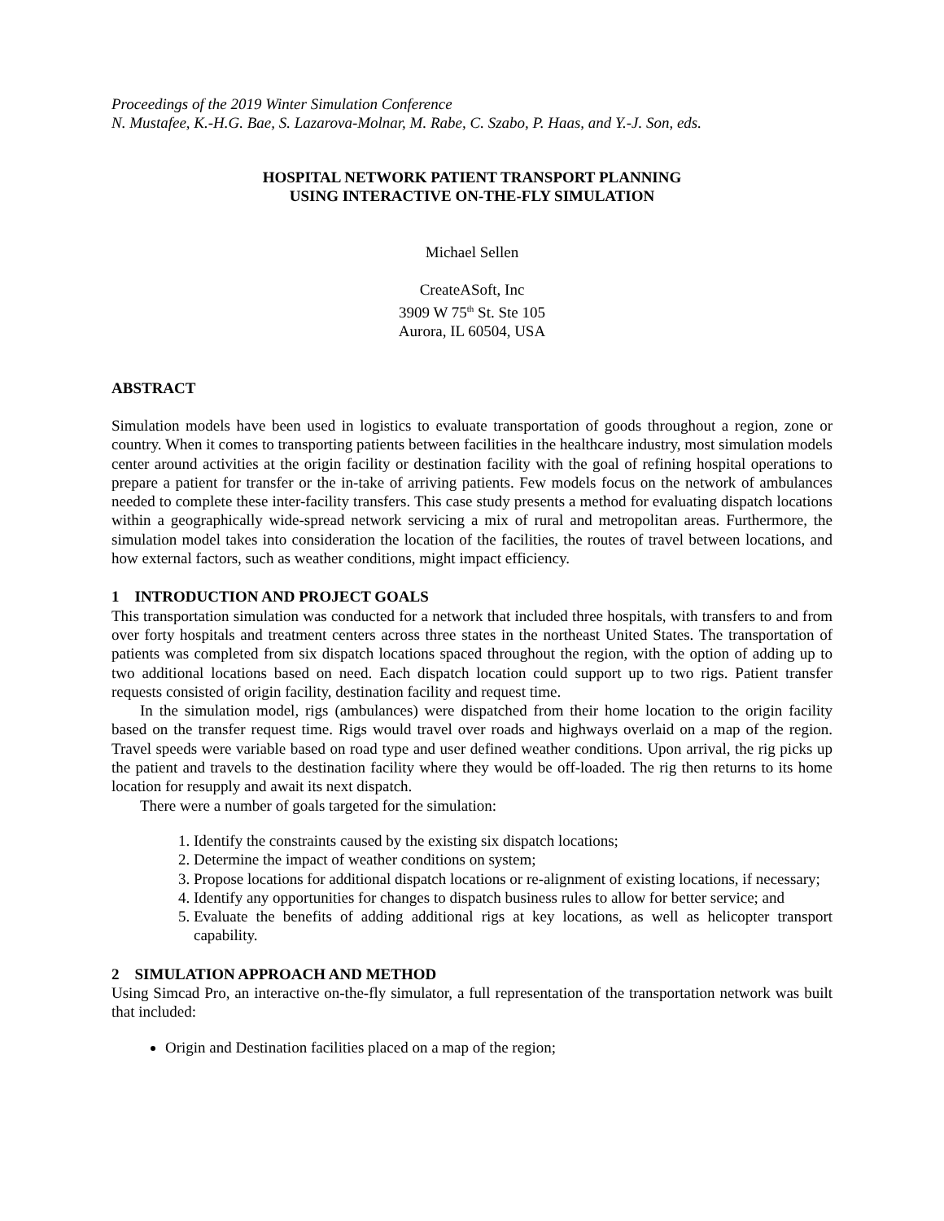Proceedings of the 2019 Winter Simulation Conference
N. Mustafee, K.-H.G. Bae, S. Lazarova-Molnar, M. Rabe, C. Szabo, P. Haas, and Y.-J. Son, eds.
HOSPITAL NETWORK PATIENT TRANSPORT PLANNING
USING INTERACTIVE ON-THE-FLY SIMULATION
Michael Sellen
CreateASoft, Inc
3909 W 75<sup>th</sup> St. Ste 105
Aurora, IL 60504, USA
ABSTRACT
Simulation models have been used in logistics to evaluate transportation of goods throughout a region, zone or country. When it comes to transporting patients between facilities in the healthcare industry, most simulation models center around activities at the origin facility or destination facility with the goal of refining hospital operations to prepare a patient for transfer or the in-take of arriving patients. Few models focus on the network of ambulances needed to complete these inter-facility transfers. This case study presents a method for evaluating dispatch locations within a geographically wide-spread network servicing a mix of rural and metropolitan areas. Furthermore, the simulation model takes into consideration the location of the facilities, the routes of travel between locations, and how external factors, such as weather conditions, might impact efficiency.
1 INTRODUCTION AND PROJECT GOALS
This transportation simulation was conducted for a network that included three hospitals, with transfers to and from over forty hospitals and treatment centers across three states in the northeast United States. The transportation of patients was completed from six dispatch locations spaced throughout the region, with the option of adding up to two additional locations based on need. Each dispatch location could support up to two rigs. Patient transfer requests consisted of origin facility, destination facility and request time.
In the simulation model, rigs (ambulances) were dispatched from their home location to the origin facility based on the transfer request time. Rigs would travel over roads and highways overlaid on a map of the region. Travel speeds were variable based on road type and user defined weather conditions. Upon arrival, the rig picks up the patient and travels to the destination facility where they would be off-loaded. The rig then returns to its home location for resupply and await its next dispatch.
There were a number of goals targeted for the simulation:
1. Identify the constraints caused by the existing six dispatch locations;
2. Determine the impact of weather conditions on system;
3. Propose locations for additional dispatch locations or re-alignment of existing locations, if necessary;
4. Identify any opportunities for changes to dispatch business rules to allow for better service; and
5. Evaluate the benefits of adding additional rigs at key locations, as well as helicopter transport capability.
2 SIMULATION APPROACH AND METHOD
Using Simcad Pro, an interactive on-the-fly simulator, a full representation of the transportation network was built that included:
Origin and Destination facilities placed on a map of the region;